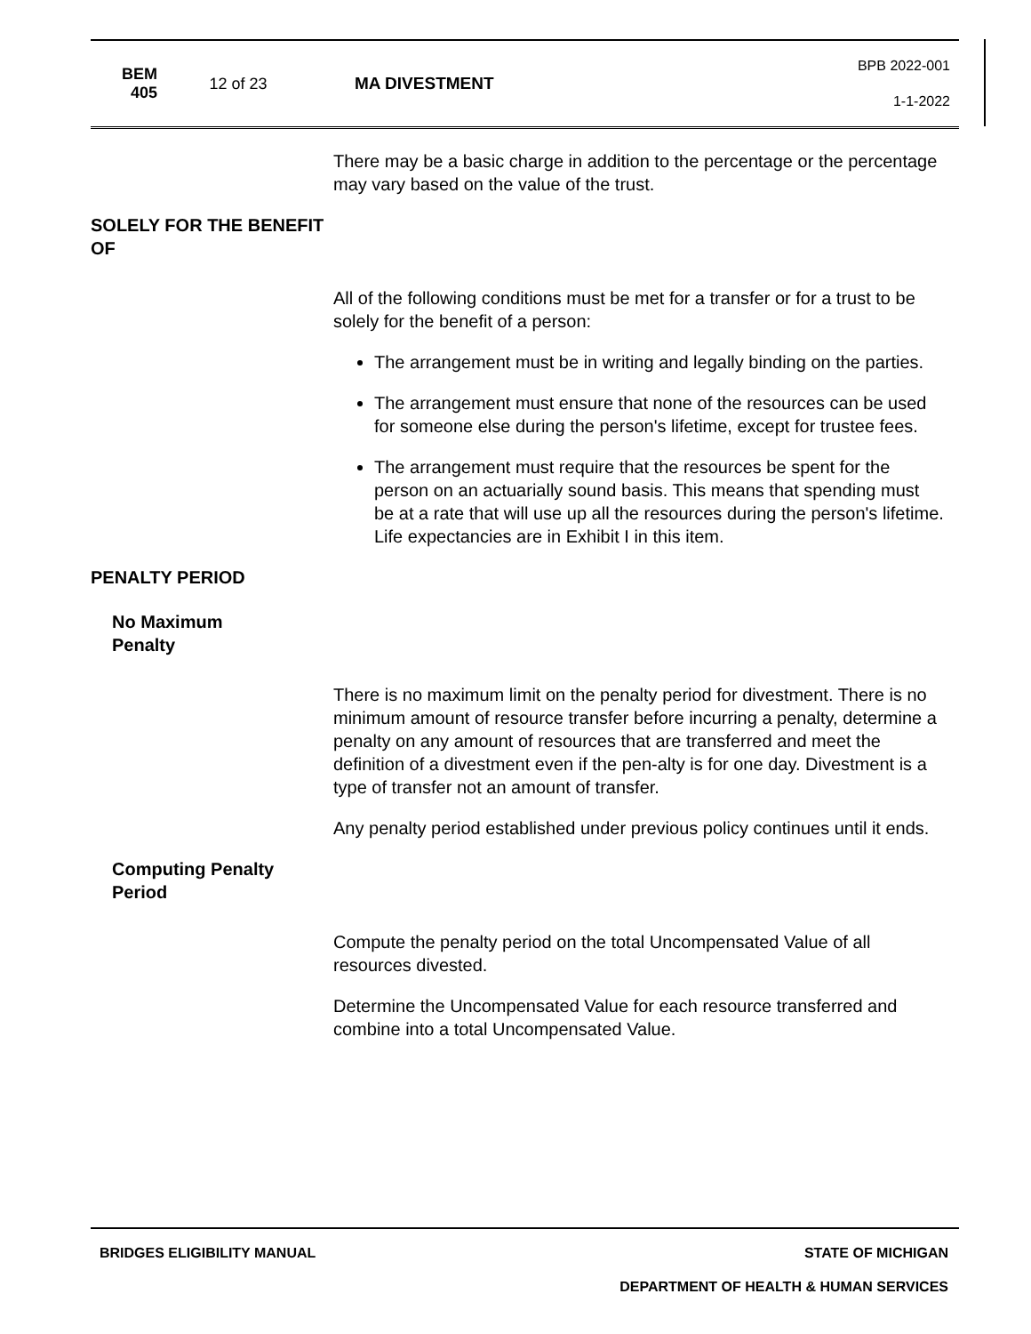BEM 405
12 of 23 MA DIVESTMENT
BPB 2022-001
1-1-2022
There may be a basic charge in addition to the percentage or the percentage may vary based on the value of the trust.
SOLELY FOR THE BENEFIT OF
All of the following conditions must be met for a transfer or for a trust to be solely for the benefit of a person:
The arrangement must be in writing and legally binding on the parties.
The arrangement must ensure that none of the resources can be used for someone else during the person's lifetime, except for trustee fees.
The arrangement must require that the resources be spent for the person on an actuarially sound basis. This means that spending must be at a rate that will use up all the resources during the person's lifetime. Life expectancies are in Exhibit I in this item.
PENALTY PERIOD
No Maximum Penalty
There is no maximum limit on the penalty period for divestment. There is no minimum amount of resource transfer before incurring a penalty, determine a penalty on any amount of resources that are transferred and meet the definition of a divestment even if the pen-alty is for one day. Divestment is a type of transfer not an amount of transfer.
Any penalty period established under previous policy continues until it ends.
Computing Penalty Period
Compute the penalty period on the total Uncompensated Value of all resources divested.
Determine the Uncompensated Value for each resource transferred and combine into a total Uncompensated Value.
BRIDGES ELIGIBILITY MANUAL STATE OF MICHIGAN
DEPARTMENT OF HEALTH & HUMAN SERVICES